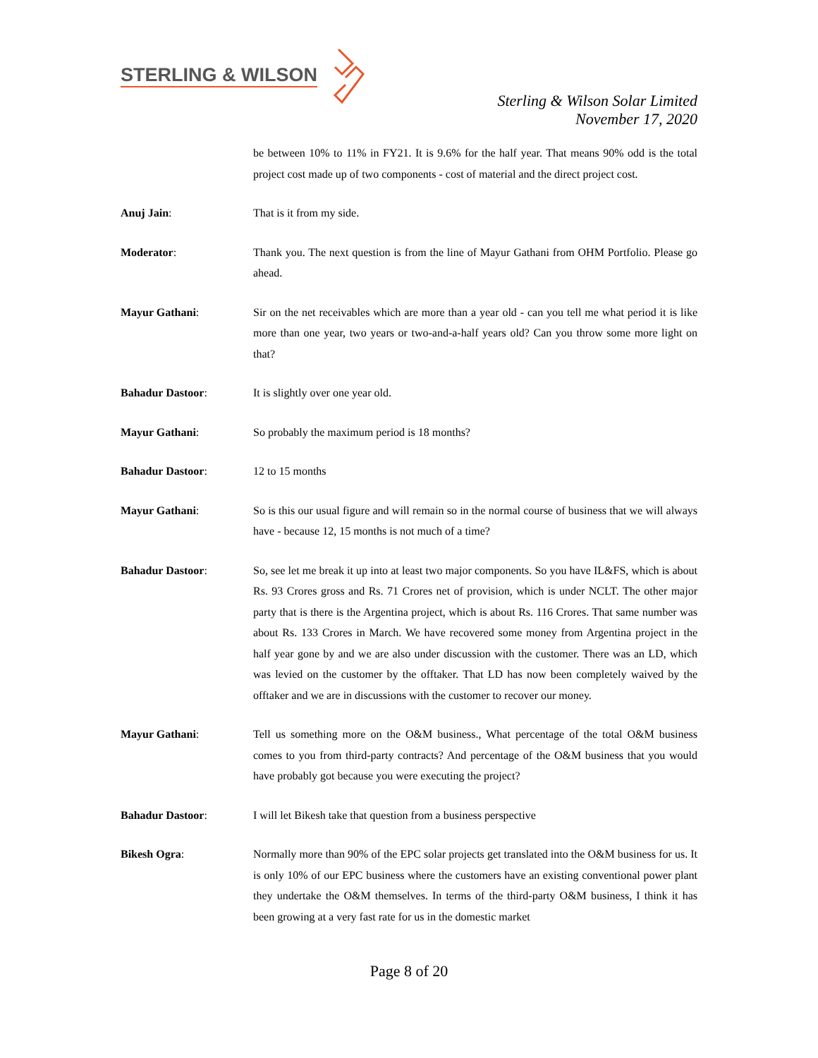STERLING & WILSON
Sterling & Wilson Solar Limited
November 17, 2020
be between 10% to 11% in FY21. It is 9.6% for the half year. That means 90% odd is the total project cost made up of two components - cost of material and the direct project cost.
Anuj Jain: That is it from my side.
Moderator: Thank you. The next question is from the line of Mayur Gathani from OHM Portfolio. Please go ahead.
Mayur Gathani: Sir on the net receivables which are more than a year old - can you tell me what period it is like more than one year, two years or two-and-a-half years old? Can you throw some more light on that?
Bahadur Dastoor: It is slightly over one year old.
Mayur Gathani: So probably the maximum period is 18 months?
Bahadur Dastoor: 12 to 15 months
Mayur Gathani: So is this our usual figure and will remain so in the normal course of business that we will always have - because 12, 15 months is not much of a time?
Bahadur Dastoor: So, see let me break it up into at least two major components. So you have IL&FS, which is about Rs. 93 Crores gross and Rs. 71 Crores net of provision, which is under NCLT. The other major party that is there is the Argentina project, which is about Rs. 116 Crores. That same number was about Rs. 133 Crores in March. We have recovered some money from Argentina project in the half year gone by and we are also under discussion with the customer. There was an LD, which was levied on the customer by the offtaker. That LD has now been completely waived by the offtaker and we are in discussions with the customer to recover our money.
Mayur Gathani: Tell us something more on the O&M business., What percentage of the total O&M business comes to you from third-party contracts? And percentage of the O&M business that you would have probably got because you were executing the project?
Bahadur Dastoor: I will let Bikesh take that question from a business perspective
Bikesh Ogra: Normally more than 90% of the EPC solar projects get translated into the O&M business for us. It is only 10% of our EPC business where the customers have an existing conventional power plant they undertake the O&M themselves. In terms of the third-party O&M business, I think it has been growing at a very fast rate for us in the domestic market
Page 8 of 20